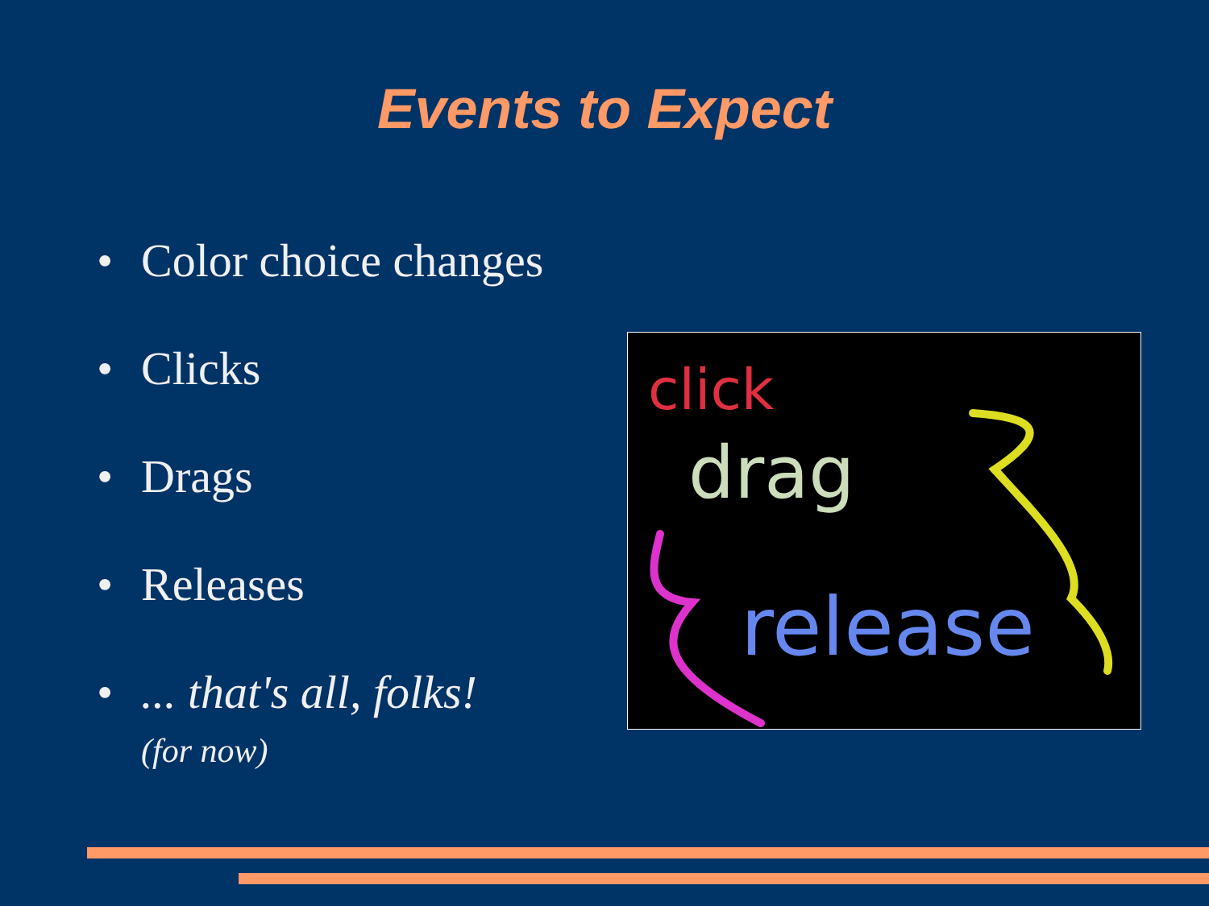Events to Expect
• Color choice changes
• Clicks
• Drags
• Releases
•... that's all, folks!
(for now)
click
drag
release